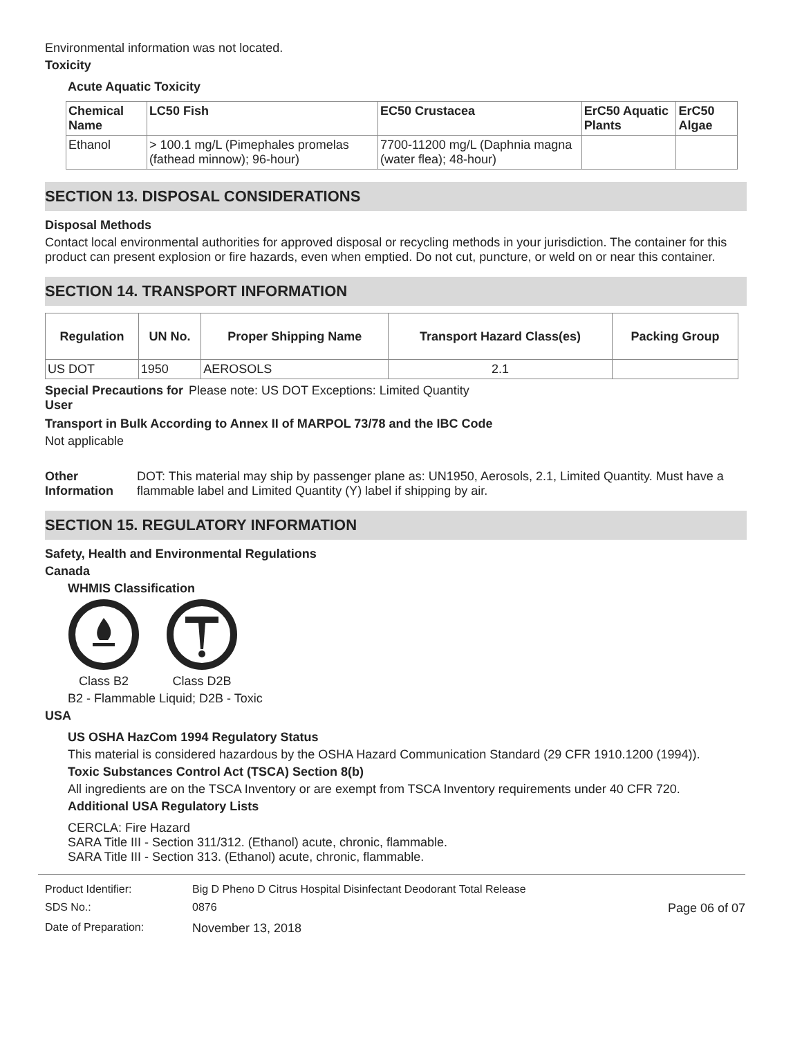Environmental information was not located.
Toxicity
Acute Aquatic Toxicity
| Chemical Name | LC50 Fish | EC50 Crustacea | ErC50 Aquatic Plants | ErC50 Algae |
| --- | --- | --- | --- | --- |
| Ethanol | > 100.1 mg/L (Pimephales promelas (fathead minnow); 96-hour) | 7700-11200 mg/L (Daphnia magna (water flea); 48-hour) | | |
SECTION 13. DISPOSAL CONSIDERATIONS
Disposal Methods
Contact local environmental authorities for approved disposal or recycling methods in your jurisdiction. The container for this product can present explosion or fire hazards, even when emptied. Do not cut, puncture, or weld on or near this container.
SECTION 14. TRANSPORT INFORMATION
| Regulation | UN No. | Proper Shipping Name | Transport Hazard Class(es) | Packing Group |
| --- | --- | --- | --- | --- |
| US DOT | 1950 | AEROSOLS | 2.1 | |
Special Precautions for User
Please note: US DOT Exceptions: Limited Quantity
Transport in Bulk According to Annex II of MARPOL 73/78 and the IBC Code
Not applicable
Other Information DOT: This material may ship by passenger plane as: UN1950, Aerosols, 2.1, Limited Quantity. Must have a flammable label and Limited Quantity (Y) label if shipping by air.
SECTION 15. REGULATORY INFORMATION
Safety, Health and Environmental Regulations
Canada
WHMIS Classification
Class B2 Class D2B
B2 - Flammable Liquid; D2B - Toxic
USA
US OSHA HazCom 1994 Regulatory Status
This material is considered hazardous by the OSHA Hazard Communication Standard (29 CFR 1910.1200 (1994)).
Toxic Substances Control Act (TSCA) Section 8(b)
All ingredients are on the TSCA Inventory or are exempt from TSCA Inventory requirements under 40 CFR 720.
Additional USA Regulatory Lists
CERCLA: Fire Hazard
SARA Title III - Section 311/312. (Ethanol) acute, chronic, flammable.
SARA Title III - Section 313. (Ethanol) acute, chronic, flammable.
| Product Identifier: | Big D Pheno D Citrus Hospital Disinfectant Deodorant Total Release | |
| SDS No.: | 0876 | Page 06 of 07 |
| Date of Preparation: | November 13, 2018 | |